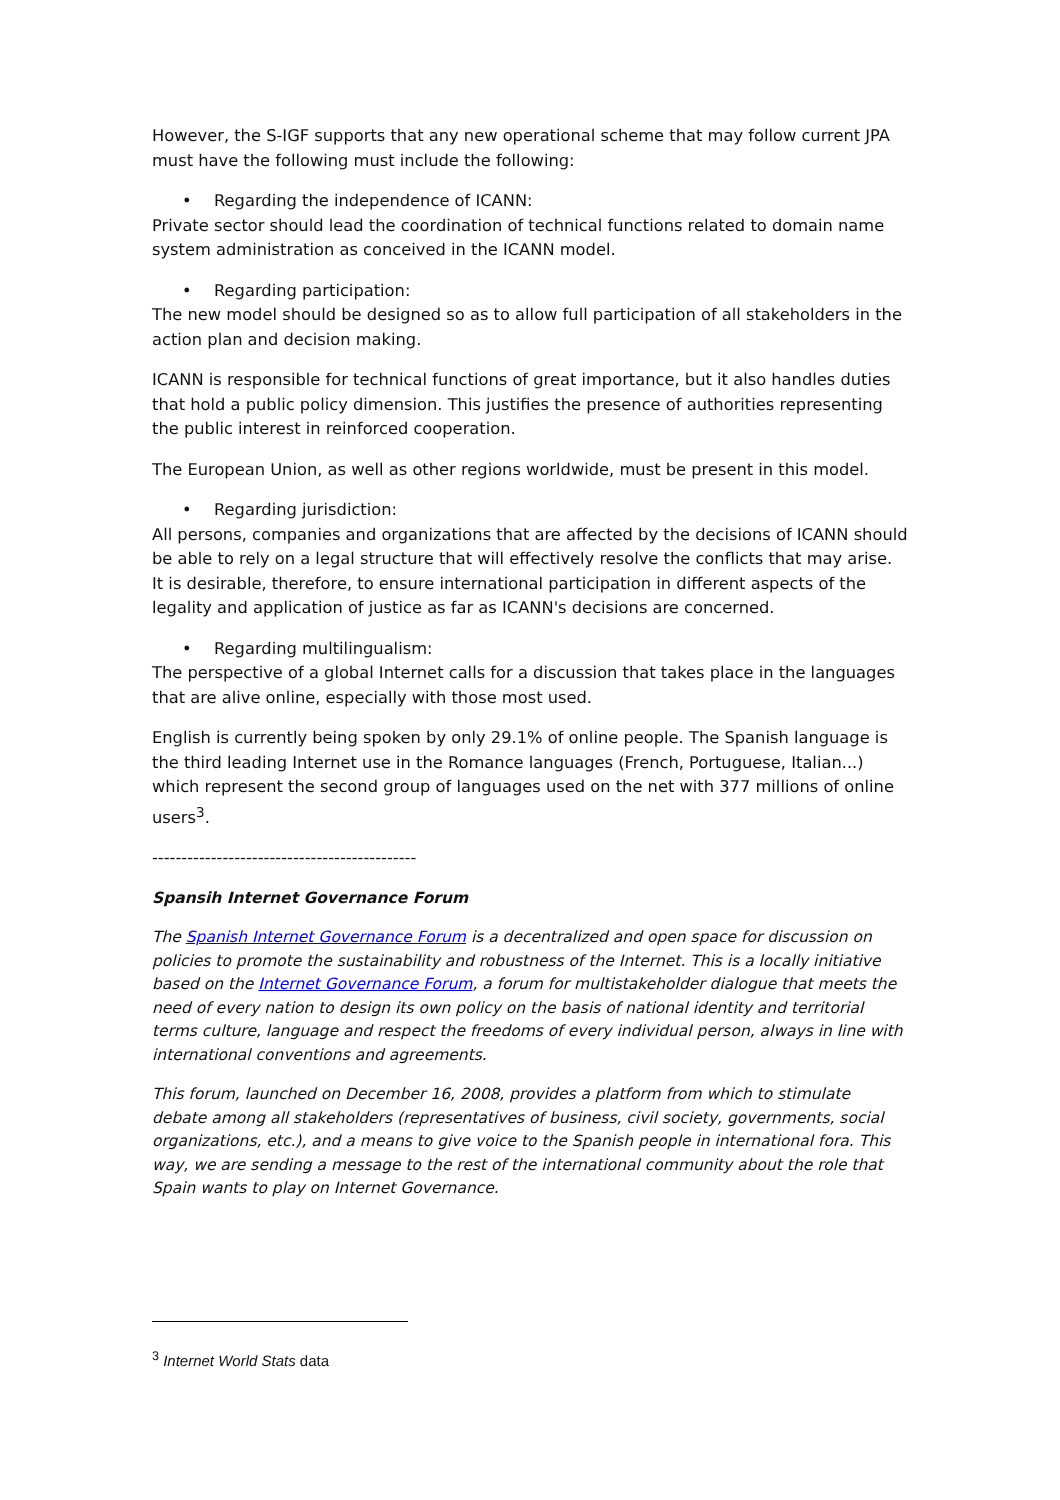However, the S-IGF supports that any new operational scheme that may follow current JPA must have the following must include the following:
• Regarding the independence of ICANN:
Private sector should lead the coordination of technical functions related to domain name system administration as conceived in the ICANN model.
• Regarding participation:
The new model should be designed so as to allow full participation of all stakeholders in the action plan and decision making.
ICANN is responsible for technical functions of great importance, but it also handles duties that hold a public policy dimension. This justifies the presence of authorities representing the public interest in reinforced cooperation.
The European Union, as well as other regions worldwide, must be present in this model.
• Regarding jurisdiction:
All persons, companies and organizations that are affected by the decisions of ICANN should be able to rely on a legal structure that will effectively resolve the conflicts that may arise. It is desirable, therefore, to ensure international participation in different aspects of the legality and application of justice as far as ICANN's decisions are concerned.
• Regarding multilingualism:
The perspective of a global Internet calls for a discussion that takes place in the languages that are alive online, especially with those most used.
English is currently being spoken by only 29.1% of online people. The Spanish language is the third leading Internet use in the Romance languages (French, Portuguese, Italian...) which represent the second group of languages used on the net with 377 millions of online users<sup>3</sup>.
---------------------------------------------
Spansih Internet Governance Forum
The Spanish Internet Governance Forum is a decentralized and open space for discussion on policies to promote the sustainability and robustness of the Internet. This is a locally initiative based on the Internet Governance Forum, a forum for multistakeholder dialogue that meets the need of every nation to design its own policy on the basis of national identity and territorial terms culture, language and respect the freedoms of every individual person, always in line with international conventions and agreements.
This forum, launched on December 16, 2008, provides a platform from which to stimulate debate among all stakeholders (representatives of business, civil society, governments, social organizations, etc.), and a means to give voice to the Spanish people in international fora. This way, we are sending a message to the rest of the international community about the role that Spain wants to play on Internet Governance.
<sup>3</sup> Internet World Stats data